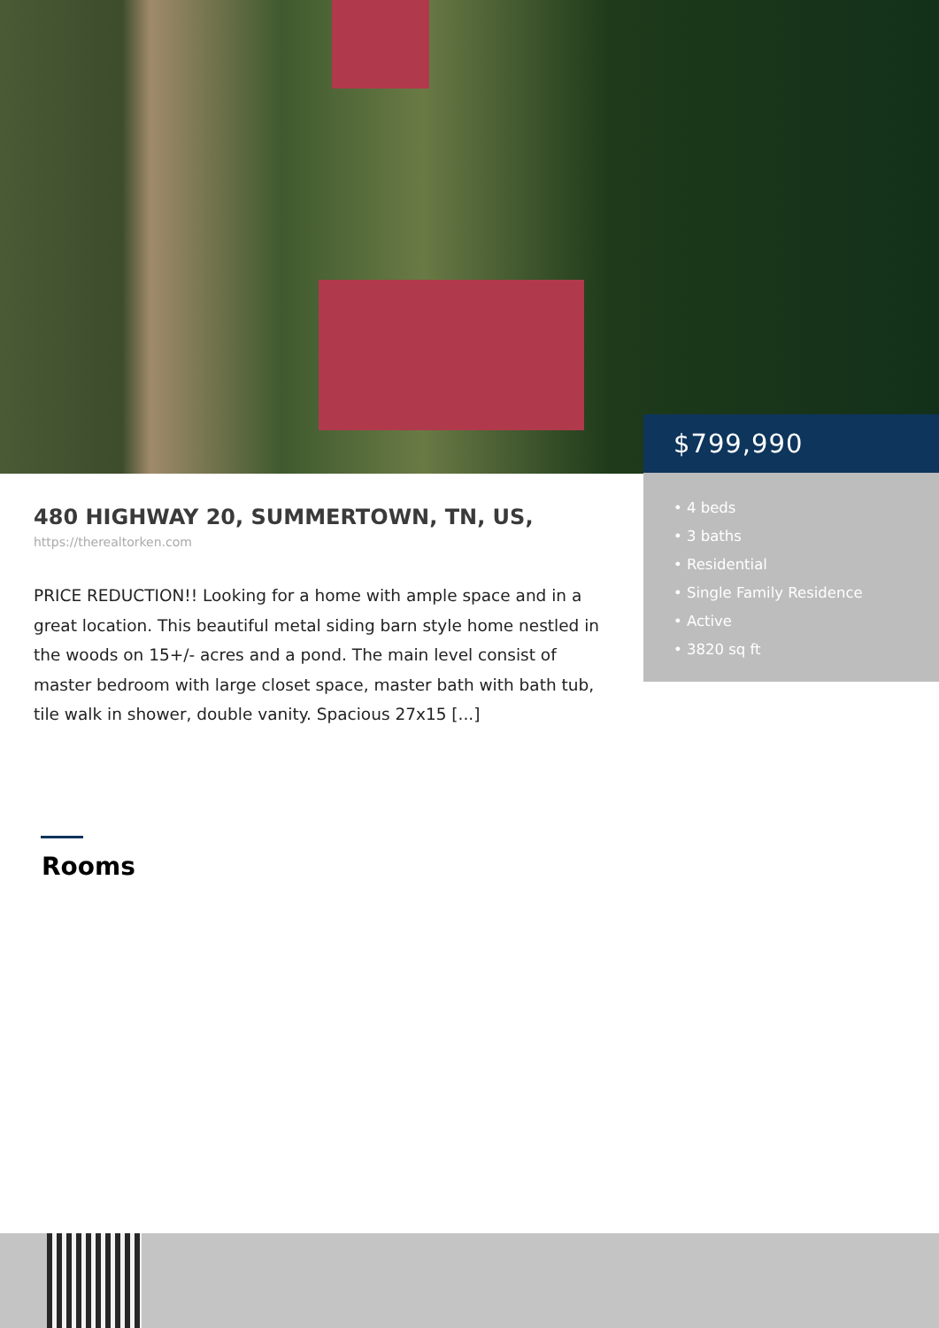480 HIGHWAY 20, SUMMERTOWN, TN, US,
https://therealtorken.com
PRICE REDUCTION!! Looking for a home with ample space and in a great location. This beautiful metal siding barn style home nestled in the woods on 15+/- acres and a pond. The main level consist of master bedroom with large closet space, master bath with bath tub, tile walk in shower, double vanity. Spacious 27x15 [...]
$799,990
• 4 beds
• 3 baths
• Residential
• Single Family Residence
• Active
• 3820 sq ft
Rooms